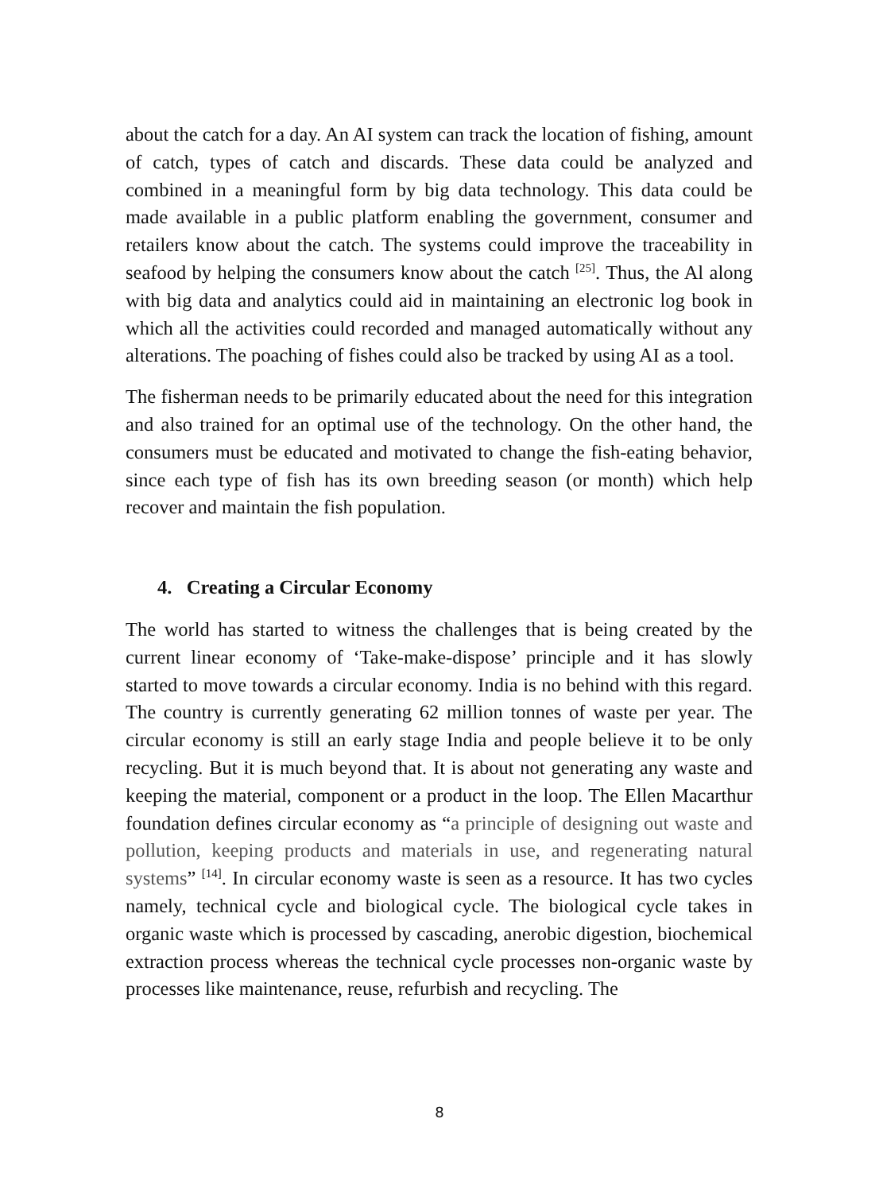about the catch for a day. An AI system can track the location of fishing, amount of catch, types of catch and discards. These data could be analyzed and combined in a meaningful form by big data technology. This data could be made available in a public platform enabling the government, consumer and retailers know about the catch. The systems could improve the traceability in seafood by helping the consumers know about the catch <sup>[25]</sup>. Thus, the Al along with big data and analytics could aid in maintaining an electronic log book in which all the activities could recorded and managed automatically without any alterations. The poaching of fishes could also be tracked by using AI as a tool.
The fisherman needs to be primarily educated about the need for this integration and also trained for an optimal use of the technology. On the other hand, the consumers must be educated and motivated to change the fish-eating behavior, since each type of fish has its own breeding season (or month) which help recover and maintain the fish population.
4. Creating a Circular Economy
The world has started to witness the challenges that is being created by the current linear economy of ‘Take-make-dispose’ principle and it has slowly started to move towards a circular economy. India is no behind with this regard. The country is currently generating 62 million tonnes of waste per year. The circular economy is still an early stage India and people believe it to be only recycling. But it is much beyond that. It is about not generating any waste and keeping the material, component or a product in the loop. The Ellen Macarthur foundation defines circular economy as “a principle of designing out waste and pollution, keeping products and materials in use, and regenerating natural systems” <sup>[14]</sup>. In circular economy waste is seen as a resource. It has two cycles namely, technical cycle and biological cycle. The biological cycle takes in organic waste which is processed by cascading, anerobic digestion, biochemical extraction process whereas the technical cycle processes non-organic waste by processes like maintenance, reuse, refurbish and recycling. The
8